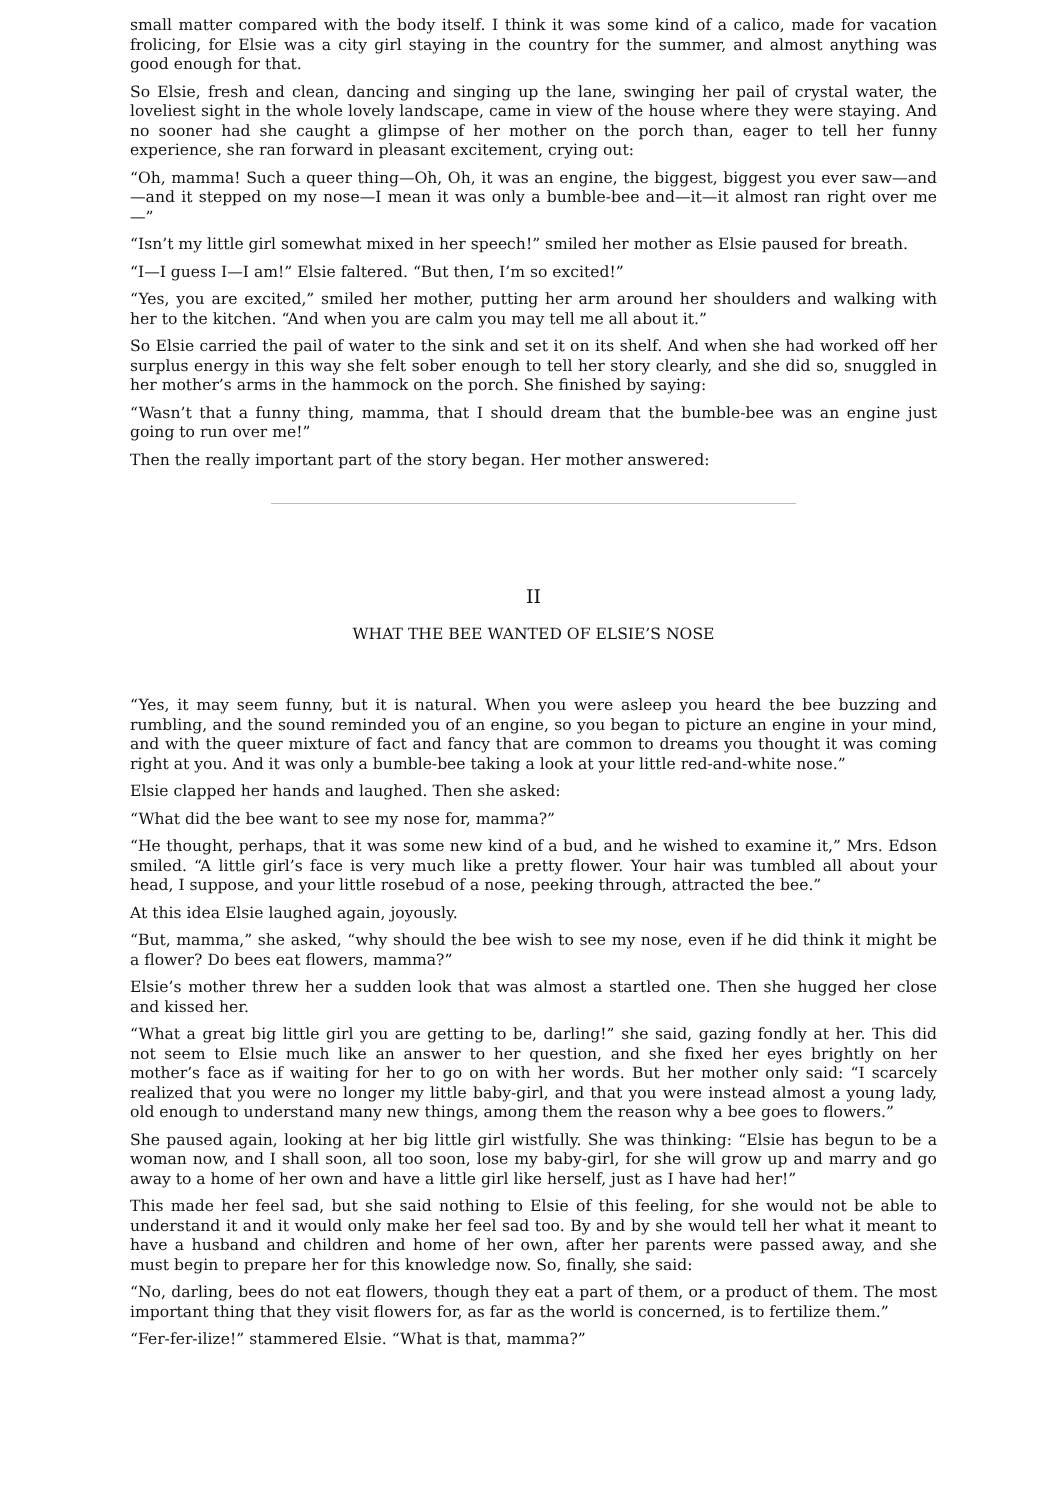small matter compared with the body itself. I think it was some kind of a calico, made for vacation frolicing, for Elsie was a city girl staying in the country for the summer, and almost anything was good enough for that.
So Elsie, fresh and clean, dancing and singing up the lane, swinging her pail of crystal water, the loveliest sight in the whole lovely landscape, came in view of the house where they were staying. And no sooner had she caught a glimpse of her mother on the porch than, eager to tell her funny experience, she ran forward in pleasant excitement, crying out:
“Oh, mamma! Such a queer thing—Oh, Oh, it was an engine, the biggest, biggest you ever saw—and—and it stepped on my nose—I mean it was only a bumble-bee and—it—it almost ran right over me—”
“Isn’t my little girl somewhat mixed in her speech!” smiled her mother as Elsie paused for breath.
“I—I guess I—I am!” Elsie faltered. “But then, I’m so excited!”
“Yes, you are excited,” smiled her mother, putting her arm around her shoulders and walking with her to the kitchen. “And when you are calm you may tell me all about it.”
So Elsie carried the pail of water to the sink and set it on its shelf. And when she had worked off her surplus energy in this way she felt sober enough to tell her story clearly, and she did so, snuggled in her mother’s arms in the hammock on the porch. She finished by saying:
“Wasn’t that a funny thing, mamma, that I should dream that the bumble-bee was an engine just going to run over me!”
Then the really important part of the story began. Her mother answered:
II
WHAT THE BEE WANTED OF ELSIE’S NOSE
“Yes, it may seem funny, but it is natural. When you were asleep you heard the bee buzzing and rumbling, and the sound reminded you of an engine, so you began to picture an engine in your mind, and with the queer mixture of fact and fancy that are common to dreams you thought it was coming right at you. And it was only a bumble-bee taking a look at your little red-and-white nose.”
Elsie clapped her hands and laughed. Then she asked:
“What did the bee want to see my nose for, mamma?”
“He thought, perhaps, that it was some new kind of a bud, and he wished to examine it,” Mrs. Edson smiled. “A little girl’s face is very much like a pretty flower. Your hair was tumbled all about your head, I suppose, and your little rosebud of a nose, peeking through, attracted the bee.”
At this idea Elsie laughed again, joyously.
“But, mamma,” she asked, “why should the bee wish to see my nose, even if he did think it might be a flower? Do bees eat flowers, mamma?”
Elsie’s mother threw her a sudden look that was almost a startled one. Then she hugged her close and kissed her.
“What a great big little girl you are getting to be, darling!” she said, gazing fondly at her. This did not seem to Elsie much like an answer to her question, and she fixed her eyes brightly on her mother’s face as if waiting for her to go on with her words. But her mother only said: “I scarcely realized that you were no longer my little baby-girl, and that you were instead almost a young lady, old enough to understand many new things, among them the reason why a bee goes to flowers.”
She paused again, looking at her big little girl wistfully. She was thinking: “Elsie has begun to be a woman now, and I shall soon, all too soon, lose my baby-girl, for she will grow up and marry and go away to a home of her own and have a little girl like herself, just as I have had her!”
This made her feel sad, but she said nothing to Elsie of this feeling, for she would not be able to understand it and it would only make her feel sad too. By and by she would tell her what it meant to have a husband and children and home of her own, after her parents were passed away, and she must begin to prepare her for this knowledge now. So, finally, she said:
“No, darling, bees do not eat flowers, though they eat a part of them, or a product of them. The most important thing that they visit flowers for, as far as the world is concerned, is to fertilize them.”
“Fer-fer-ilize!” stammered Elsie. “What is that, mamma?”